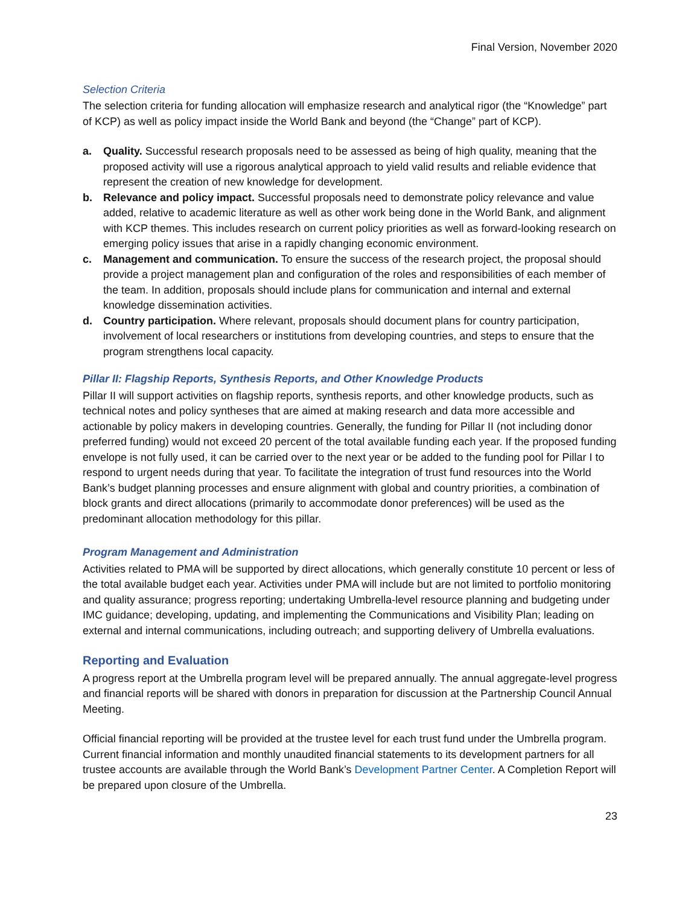Final Version, November 2020
Selection Criteria
The selection criteria for funding allocation will emphasize research and analytical rigor (the “Knowledge” part of KCP) as well as policy impact inside the World Bank and beyond (the “Change” part of KCP).
a. Quality. Successful research proposals need to be assessed as being of high quality, meaning that the proposed activity will use a rigorous analytical approach to yield valid results and reliable evidence that represent the creation of new knowledge for development.
b. Relevance and policy impact. Successful proposals need to demonstrate policy relevance and value added, relative to academic literature as well as other work being done in the World Bank, and alignment with KCP themes. This includes research on current policy priorities as well as forward-looking research on emerging policy issues that arise in a rapidly changing economic environment.
c. Management and communication. To ensure the success of the research project, the proposal should provide a project management plan and configuration of the roles and responsibilities of each member of the team. In addition, proposals should include plans for communication and internal and external knowledge dissemination activities.
d. Country participation. Where relevant, proposals should document plans for country participation, involvement of local researchers or institutions from developing countries, and steps to ensure that the program strengthens local capacity.
Pillar II: Flagship Reports, Synthesis Reports, and Other Knowledge Products
Pillar II will support activities on flagship reports, synthesis reports, and other knowledge products, such as technical notes and policy syntheses that are aimed at making research and data more accessible and actionable by policy makers in developing countries. Generally, the funding for Pillar II (not including donor preferred funding) would not exceed 20 percent of the total available funding each year. If the proposed funding envelope is not fully used, it can be carried over to the next year or be added to the funding pool for Pillar I to respond to urgent needs during that year. To facilitate the integration of trust fund resources into the World Bank’s budget planning processes and ensure alignment with global and country priorities, a combination of block grants and direct allocations (primarily to accommodate donor preferences) will be used as the predominant allocation methodology for this pillar.
Program Management and Administration
Activities related to PMA will be supported by direct allocations, which generally constitute 10 percent or less of the total available budget each year. Activities under PMA will include but are not limited to portfolio monitoring and quality assurance; progress reporting; undertaking Umbrella-level resource planning and budgeting under IMC guidance; developing, updating, and implementing the Communications and Visibility Plan; leading on external and internal communications, including outreach; and supporting delivery of Umbrella evaluations.
Reporting and Evaluation
A progress report at the Umbrella program level will be prepared annually. The annual aggregate-level progress and financial reports will be shared with donors in preparation for discussion at the Partnership Council Annual Meeting.
Official financial reporting will be provided at the trustee level for each trust fund under the Umbrella program. Current financial information and monthly unaudited financial statements to its development partners for all trustee accounts are available through the World Bank’s Development Partner Center. A Completion Report will be prepared upon closure of the Umbrella.
23